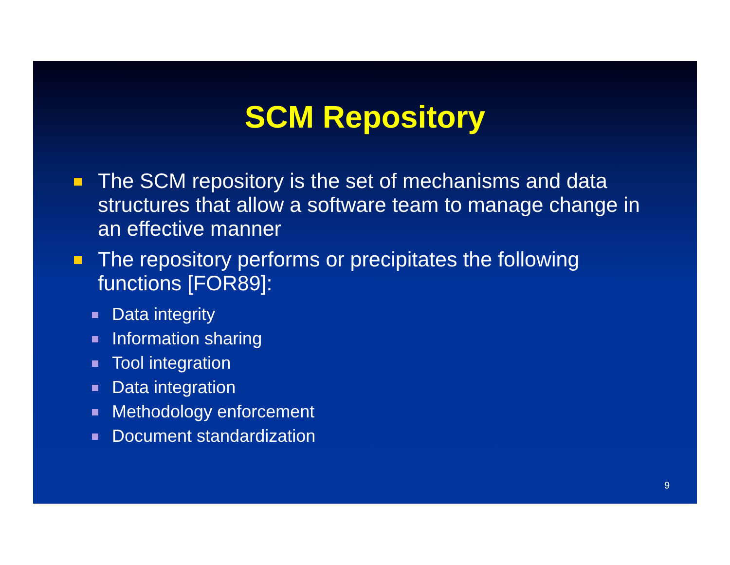SCM Repository
The SCM repository is the set of mechanisms and data structures that allow a software team to manage change in an effective manner
The repository performs or precipitates the following functions [FOR89]:
Data integrity
Information sharing
Tool integration
Data integration
Methodology enforcement
Document standardization
9